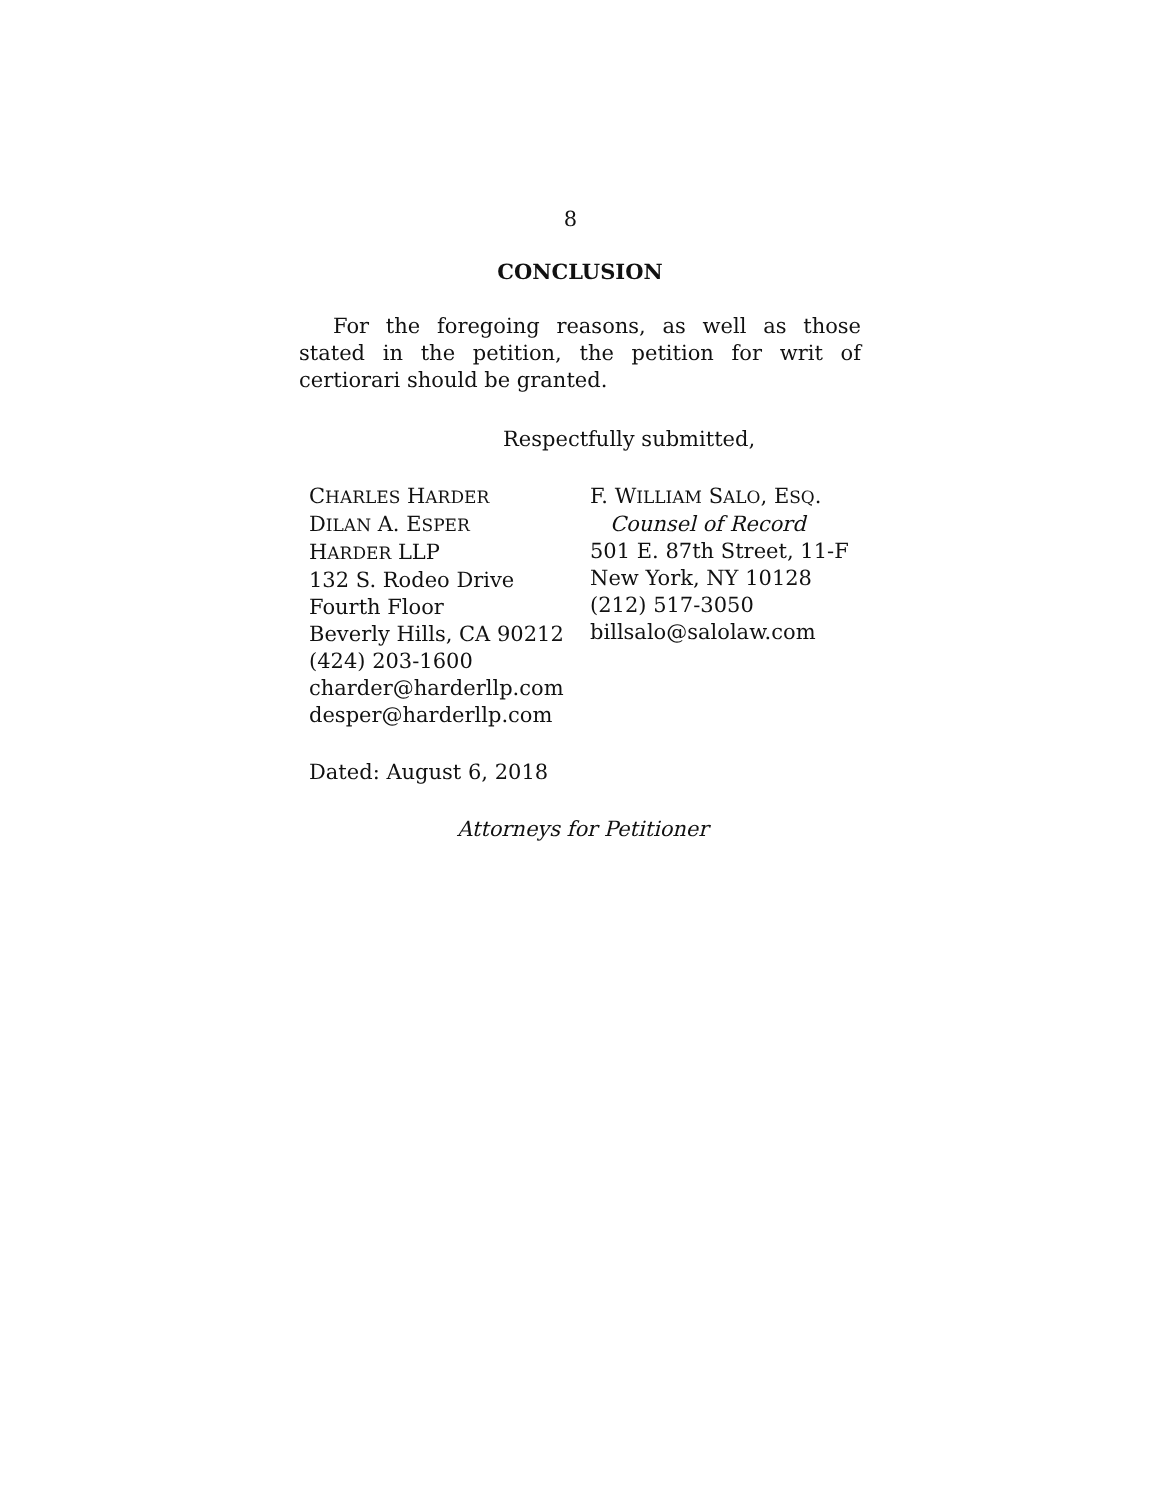8
CONCLUSION
For the foregoing reasons, as well as those stated in the petition, the petition for writ of certiorari should be granted.
Respectfully submitted,
CHARLES HARDER
DILAN A. ESPER
HARDER LLP
132 S. Rodeo Drive
Fourth Floor
Beverly Hills, CA 90212
(424) 203-1600
charder@harderllp.com
desper@harderllp.com
F. WILLIAM SALO, ESQ.
Counsel of Record
501 E. 87th Street, 11-F
New York, NY 10128
(212) 517-3050
billsalo@salolaw.com
Dated: August 6, 2018
Attorneys for Petitioner